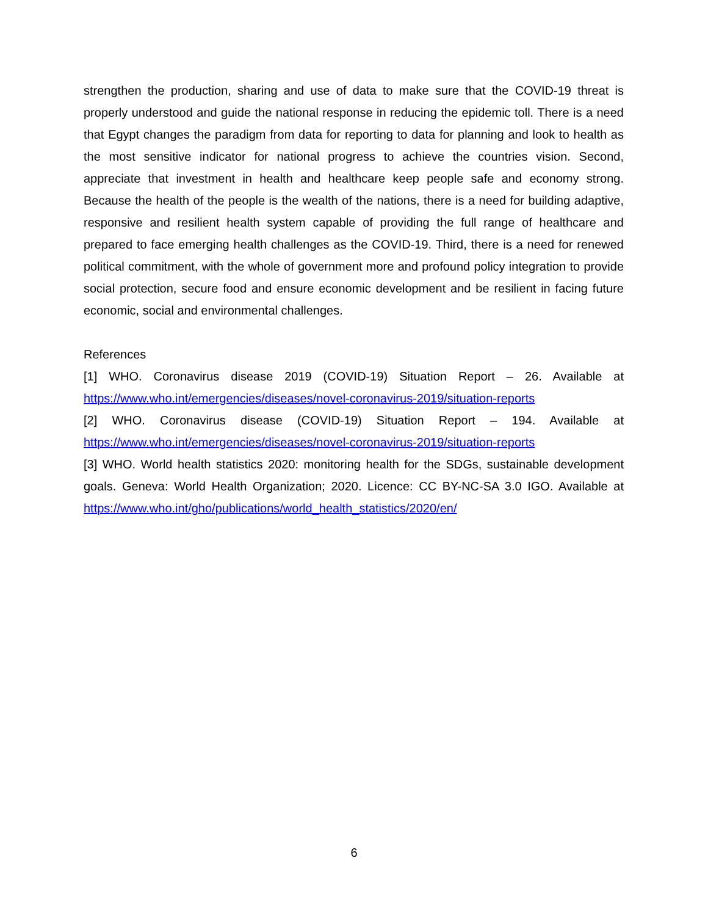strengthen the production, sharing and use of data to make sure that the COVID-19 threat is properly understood and guide the national response in reducing the epidemic toll. There is a need that Egypt changes the paradigm from data for reporting to data for planning and look to health as the most sensitive indicator for national progress to achieve the countries vision. Second, appreciate that investment in health and healthcare keep people safe and economy strong. Because the health of the people is the wealth of the nations, there is a need for building adaptive, responsive and resilient health system capable of providing the full range of healthcare and prepared to face emerging health challenges as the COVID-19. Third, there is a need for renewed political commitment, with the whole of government more and profound policy integration to provide social protection, secure food and ensure economic development and be resilient in facing future economic, social and environmental challenges.
References
[1] WHO. Coronavirus disease 2019 (COVID-19) Situation Report – 26. Available at https://www.who.int/emergencies/diseases/novel-coronavirus-2019/situation-reports
[2] WHO. Coronavirus disease (COVID-19) Situation Report – 194. Available at https://www.who.int/emergencies/diseases/novel-coronavirus-2019/situation-reports
[3] WHO. World health statistics 2020: monitoring health for the SDGs, sustainable development goals. Geneva: World Health Organization; 2020. Licence: CC BY-NC-SA 3.0 IGO. Available at https://www.who.int/gho/publications/world_health_statistics/2020/en/
6